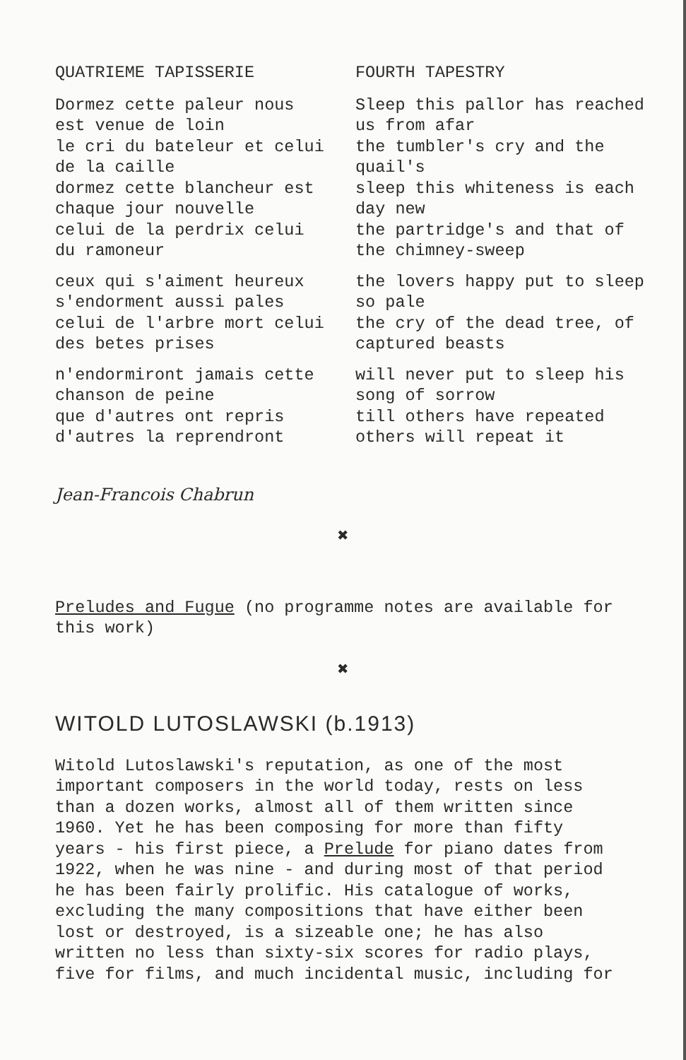QUATRIEME TAPISSERIE
Dormez cette paleur nous
est venue de loin
le cri du bateleur et celui
de la caille
dormez cette blancheur est
chaque jour nouvelle
celui de la perdrix celui
du ramoneur
ceux qui s'aiment heureux
s'endorment aussi pales
celui de l'arbre mort celui
des betes prises
n'endormiront jamais cette
chanson de peine
que d'autres ont repris
d'autres la reprendront
FOURTH TAPESTRY
Sleep this pallor has reached
us from afar
the tumbler's cry and the
quail's
sleep this whiteness is each
day new
the partridge's and that of
the chimney-sweep
the lovers happy put to sleep
so pale
the cry of the dead tree, of
captured beasts
will never put to sleep his
song of sorrow
till others have repeated
others will repeat it
Jean-Francois Chabrun
✖
Preludes and Fugue (no programme notes are available for
this work)
✖
WITOLD LUTOSLAWSKI (b.1913)
Witold Lutoslawski's reputation, as one of the most
important composers in the world today, rests on less
than a dozen works, almost all of them written since
1960. Yet he has been composing for more than fifty
years - his first piece, a Prelude for piano dates from
1922, when he was nine - and during most of that period
he has been fairly prolific. His catalogue of works,
excluding the many compositions that have either been
lost or destroyed, is a sizeable one; he has also
written no less than sixty-six scores for radio plays,
five for films, and much incidental music, including for